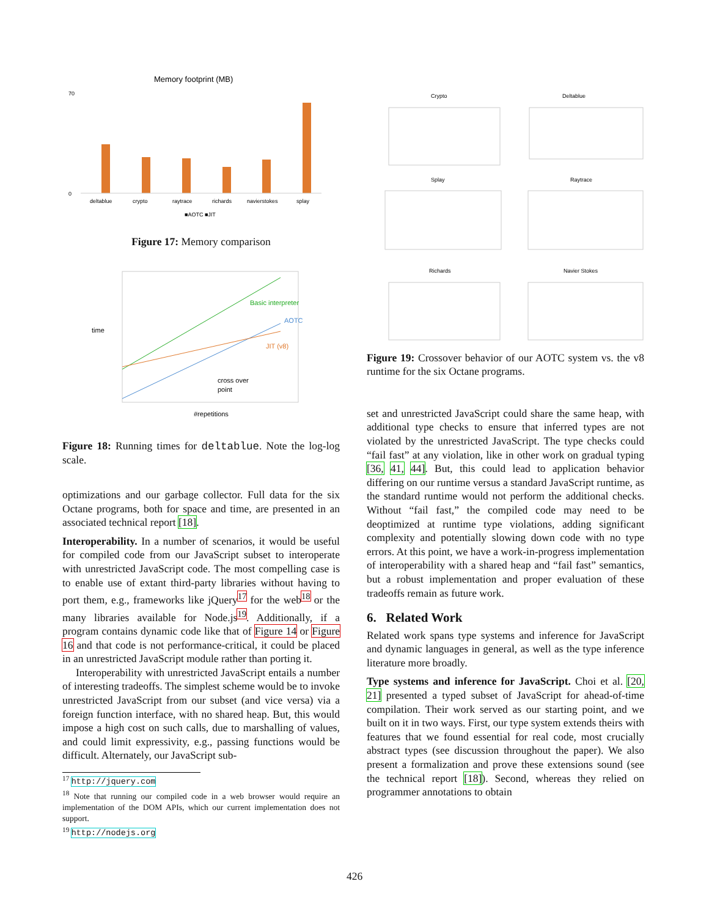Memory footprint (MB)
70
0
deltablue
crypto
raytrace
richards
navierstokes
splay
■AOTC ■JIT
Figure 17: Memory comparison
time
Basic interpreter
AOTC
JIT (v8)
cross over
point
#repetitions
Figure 18: Running times for deltablue. Note the log-log scale.
optimizations and our garbage collector. Full data for the six Octane programs, both for space and time, are presented in an associated technical report [18].
Interoperability. In a number of scenarios, it would be useful for compiled code from our JavaScript subset to interoperate with unrestricted JavaScript code. The most compelling case is to enable use of extant third-party libraries without having to port them, e.g., frameworks like jQuery<sup>17</sup> for the web<sup>18</sup> or the many libraries available for Node.js<sup>19</sup>. Additionally, if a program contains dynamic code like that of Figure 14 or Figure 16 and that code is not performance-critical, it could be placed in an unrestricted JavaScript module rather than porting it.
Interoperability with unrestricted JavaScript entails a number of interesting tradeoffs. The simplest scheme would be to invoke unrestricted JavaScript from our subset (and vice versa) via a foreign function interface, with no shared heap. But, this would impose a high cost on such calls, due to marshalling of values, and could limit expressivity, e.g., passing functions would be difficult. Alternately, our JavaScript sub-
<sup>17</sup> http://jquery.com
<sup>18</sup> Note that running our compiled code in a web browser would require an implementation of the DOM APIs, which our current implementation does not support.
<sup>19</sup> http://nodejs.org
Crypto
Deltablue
Splay
Raytrace
Richards
Navier Stokes
Figure 19: Crossover behavior of our AOTC system vs. the v8 runtime for the six Octane programs.
set and unrestricted JavaScript could share the same heap, with additional type checks to ensure that inferred types are not violated by the unrestricted JavaScript. The type checks could “fail fast” at any violation, like in other work on gradual typing [36, 41, 44]. But, this could lead to application behavior differing on our runtime versus a standard JavaScript runtime, as the standard runtime would not perform the additional checks. Without “fail fast,” the compiled code may need to be deoptimized at runtime type violations, adding significant complexity and potentially slowing down code with no type errors. At this point, we have a work-in-progress implementation of interoperability with a shared heap and “fail fast” semantics, but a robust implementation and proper evaluation of these tradeoffs remain as future work.
6. Related Work
Related work spans type systems and inference for JavaScript and dynamic languages in general, as well as the type inference literature more broadly.
Type systems and inference for JavaScript. Choi et al. [20, 21] presented a typed subset of JavaScript for ahead-of-time compilation. Their work served as our starting point, and we built on it in two ways. First, our type system extends theirs with features that we found essential for real code, most crucially abstract types (see discussion throughout the paper). We also present a formalization and prove these extensions sound (see the technical report [18]). Second, whereas they relied on programmer annotations to obtain
426